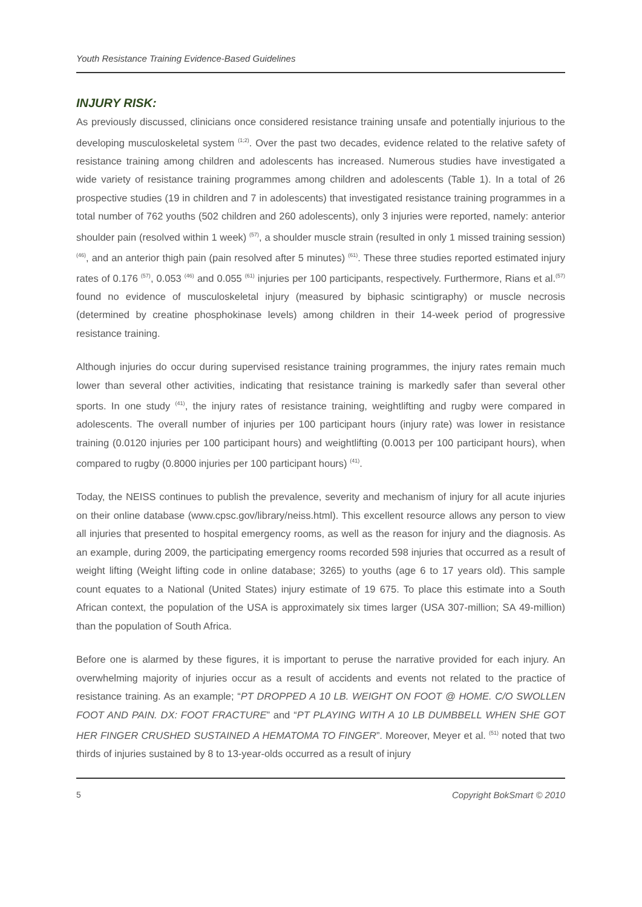Youth Resistance Training Evidence-Based Guidelines
INJURY RISK:
As previously discussed, clinicians once considered resistance training unsafe and potentially injurious to the developing musculoskeletal system <sup>(1;2)</sup>. Over the past two decades, evidence related to the relative safety of resistance training among children and adolescents has increased. Numerous studies have investigated a wide variety of resistance training programmes among children and adolescents (Table 1). In a total of 26 prospective studies (19 in children and 7 in adolescents) that investigated resistance training programmes in a total number of 762 youths (502 children and 260 adolescents), only 3 injuries were reported, namely: anterior shoulder pain (resolved within 1 week) <sup>(57)</sup>, a shoulder muscle strain (resulted in only 1 missed training session) <sup>(46)</sup>, and an anterior thigh pain (pain resolved after 5 minutes) <sup>(61)</sup>. These three studies reported estimated injury rates of 0.176 <sup>(57)</sup>, 0.053 <sup>(46)</sup> and 0.055 <sup>(61)</sup> injuries per 100 participants, respectively. Furthermore, Rians et al.<sup>(57)</sup> found no evidence of musculoskeletal injury (measured by biphasic scintigraphy) or muscle necrosis (determined by creatine phosphokinase levels) among children in their 14-week period of progressive resistance training.
Although injuries do occur during supervised resistance training programmes, the injury rates remain much lower than several other activities, indicating that resistance training is markedly safer than several other sports. In one study <sup>(41)</sup>, the injury rates of resistance training, weightlifting and rugby were compared in adolescents. The overall number of injuries per 100 participant hours (injury rate) was lower in resistance training (0.0120 injuries per 100 participant hours) and weightlifting (0.0013 per 100 participant hours), when compared to rugby (0.8000 injuries per 100 participant hours) <sup>(41)</sup>.
Today, the NEISS continues to publish the prevalence, severity and mechanism of injury for all acute injuries on their online database (www.cpsc.gov/library/neiss.html). This excellent resource allows any person to view all injuries that presented to hospital emergency rooms, as well as the reason for injury and the diagnosis. As an example, during 2009, the participating emergency rooms recorded 598 injuries that occurred as a result of weight lifting (Weight lifting code in online database; 3265) to youths (age 6 to 17 years old). This sample count equates to a National (United States) injury estimate of 19 675. To place this estimate into a South African context, the population of the USA is approximately six times larger (USA 307-million; SA 49-million) than the population of South Africa.
Before one is alarmed by these figures, it is important to peruse the narrative provided for each injury. An overwhelming majority of injuries occur as a result of accidents and events not related to the practice of resistance training. As an example; “PT DROPPED A 10 LB. WEIGHT ON FOOT @ HOME. C/O SWOLLEN FOOT AND PAIN. DX: FOOT FRACTURE” and “PT PLAYING WITH A 10 LB DUMBBELL WHEN SHE GOT HER FINGER CRUSHED SUSTAINED A HEMATOMA TO FINGER”. Moreover, Meyer et al. <sup>(51)</sup> noted that two thirds of injuries sustained by 8 to 13-year-olds occurred as a result of injury
5 Copyright BokSmart © 2010